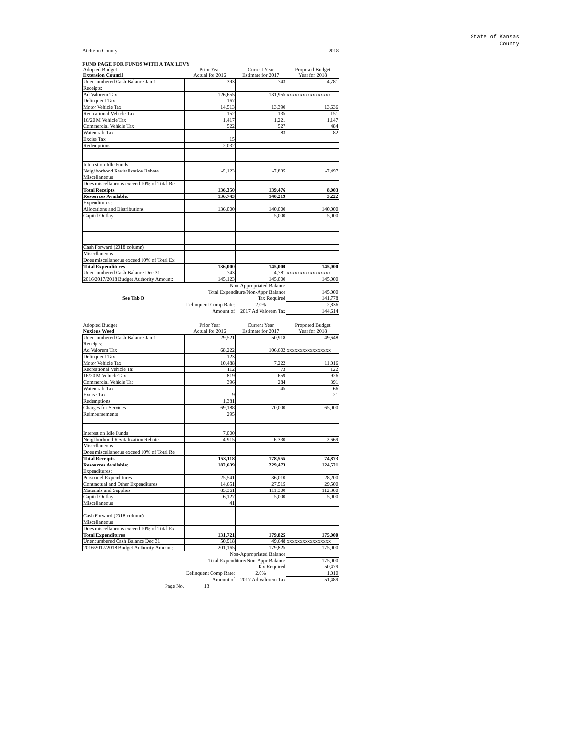State of Kansas
County
Atchison County 2018
FUND PAGE FOR FUNDS WITH A TAX LEVY
| Adopted Budget | Prior Year | Current Year | Proposed Budget |
| Extension Council | Actual for 2016 | Estimate for 2017 | Year for 2018 |
| Unencumbered Cash Balance Jan 1 | 393 | 743 | -4,781 |
| Receipts: | | | |
| Ad Valorem Tax | 126,655 | 131,955 | xxxxxxxxxxxxxxxxx |
| Delinquent Tax | 167 | | |
| Motor Vehicle Tax | 14,513 | 13,390 | 13,636 |
| Recreational Vehicle Tax | 152 | 135 | 151 |
| 16/20 M Vehicle Tax | 1,417 | 1,221 | 1,147 |
| Commercial Vehicle Tax | 522 | 527 | 484 |
| Watercraft Tax | | 83 | 82 |
| Excise Tax | 15 | | |
| Redemptions | 2,032 | | |
| Interest on Idle Funds | | | |
| Neighborhood Revitalization Rebate | -9,123 | -7,835 | -7,497 |
| Miscellaneous | | | |
| Does miscellaneous exceed 10% of Total Re | | | |
| Total Receipts | 136,350 | 139,476 | 8,003 |
| Resources Available: | 136,743 | 140,219 | 3,222 |
| Expenditures: | | | |
| Allocations and Distributions | 136,000 | 140,000 | 140,000 |
| Capital Outlay | | 5,000 | 5,000 |
| Cash Forward (2018 column) | | | |
| Miscellaneous | | | |
| Does miscellaneous exceed 10% of Total Ex | | | |
| Total Expenditures | 136,000 | 145,000 | 145,000 |
| Unencumbered Cash Balance Dec 31 | 743 | -4,781 | xxxxxxxxxxxxxxxxx |
| 2016/2017/2018 Budget Authority Amount: | 145,123 | 145,000 | 145,000 |
| | Non-Appropriated Balance | | |
| | Total Expenditure/Non-Appr Balance | | 145,000 |
| See Tab D | | Tax Required | 141,778 |
| | Delinquent Comp Rate: | 2.0% | 2,836 |
| | Amount of | 2017 Ad Valorem Tax | 144,614 |
| Adopted Budget | Prior Year | Current Year | Proposed Budget |
| Noxious Weed | Actual for 2016 | Estimate for 2017 | Year for 2018 |
| Unencumbered Cash Balance Jan 1 | 29,521 | 50,918 | 49,648 |
| Receipts: | | | |
| Ad Valorem Tax | 68,222 | 106,602 | xxxxxxxxxxxxxxxxx |
| Delinquent Tax | 123 | | |
| Motor Vehicle Tax | 10,488 | 7,222 | 11,016 |
| Recreational Vehicle Ta: | 112 | 73 | 122 |
| 16/20 M Vehicle Tax | 819 | 659 | 926 |
| Commercial Vehicle Ta: | 396 | 284 | 391 |
| Watercraft Tax | | 45 | 66 |
| Excise Tax | 9 | | 21 |
| Redemptions | 1,381 | | |
| Charges for Services | 69,188 | 70,000 | 65,000 |
| Reimbursements | 295 | | |
| Interest on Idle Funds | 7,000 | | |
| Neighborhood Revitalization Rebate | -4,915 | -6,330 | -2,669 |
| Miscellaneous | | | |
| Does miscellaneous exceed 10% of Total Re | | | |
| Total Receipts | 153,118 | 178,555 | 74,873 |
| Resources Available: | 182,639 | 229,473 | 124,521 |
| Expenditures: | | | |
| Personnel Expenditures | 25,541 | 36,010 | 28,200 |
| Contractual and Other Expenditures | 14,651 | 27,515 | 29,500 |
| Materials and Supplies | 85,361 | 111,300 | 112,300 |
| Capital Outlay | 6,127 | 5,000 | 5,000 |
| Miscellaneous | 41 | | |
| Cash Forward (2018 column) | | | |
| Miscellaneous | | | |
| Does miscellaneous exceed 10% of Total Ex | | | |
| Total Expenditures | 131,721 | 179,825 | 175,000 |
| Unencumbered Cash Balance Dec 31 | 50,918 | 49,648 | xxxxxxxxxxxxxxxxx |
| 2016/2017/2018 Budget Authority Amount: | 201,165 | 179,825 | 175,000 |
| | Non-Appropriated Balance | | |
| | Total Expenditure/Non-Appr Balance | | 175,000 |
| | | Tax Required | 50,479 |
| | Delinquent Comp Rate: | 2.0% | 1,010 |
| | Amount of | 2017 Ad Valorem Tax | 51,489 |
| Page No. | 13 | | |